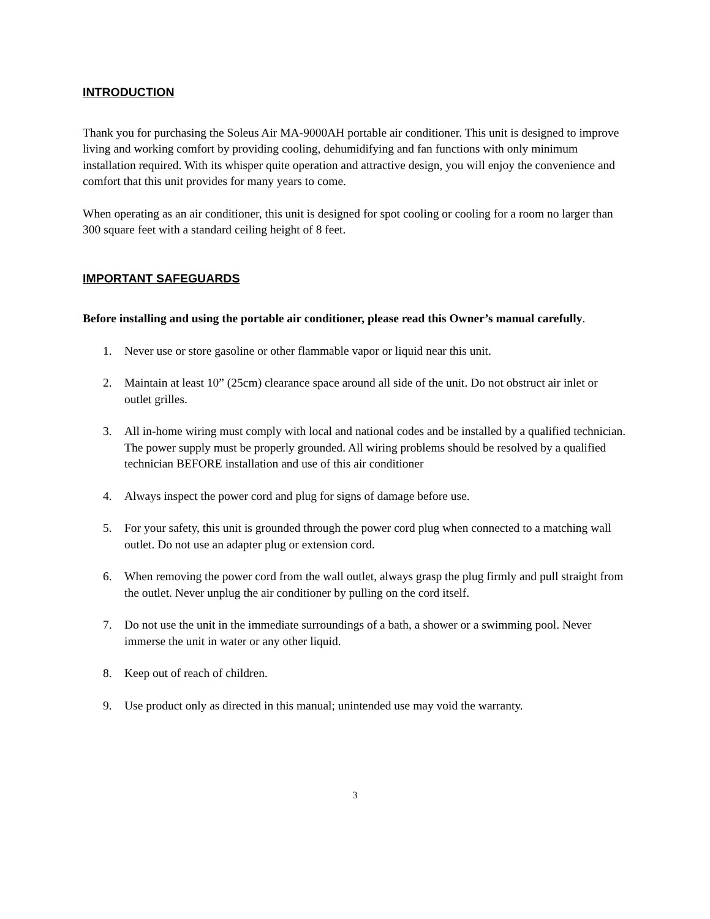INTRODUCTION
Thank you for purchasing the Soleus Air MA-9000AH portable air conditioner. This unit is designed to improve living and working comfort by providing cooling, dehumidifying and fan functions with only minimum installation required. With its whisper quite operation and attractive design, you will enjoy the convenience and comfort that this unit provides for many years to come.
When operating as an air conditioner, this unit is designed for spot cooling or cooling for a room no larger than 300 square feet with a standard ceiling height of 8 feet.
IMPORTANT SAFEGUARDS
Before installing and using the portable air conditioner, please read this Owner’s manual carefully.
1. Never use or store gasoline or other flammable vapor or liquid near this unit.
2. Maintain at least 10” (25cm) clearance space around all side of the unit. Do not obstruct air inlet or outlet grilles.
3. All in-home wiring must comply with local and national codes and be installed by a qualified technician. The power supply must be properly grounded. All wiring problems should be resolved by a qualified technician BEFORE installation and use of this air conditioner
4. Always inspect the power cord and plug for signs of damage before use.
5. For your safety, this unit is grounded through the power cord plug when connected to a matching wall outlet. Do not use an adapter plug or extension cord.
6. When removing the power cord from the wall outlet, always grasp the plug firmly and pull straight from the outlet. Never unplug the air conditioner by pulling on the cord itself.
7. Do not use the unit in the immediate surroundings of a bath, a shower or a swimming pool. Never immerse the unit in water or any other liquid.
8. Keep out of reach of children.
9. Use product only as directed in this manual; unintended use may void the warranty.
3